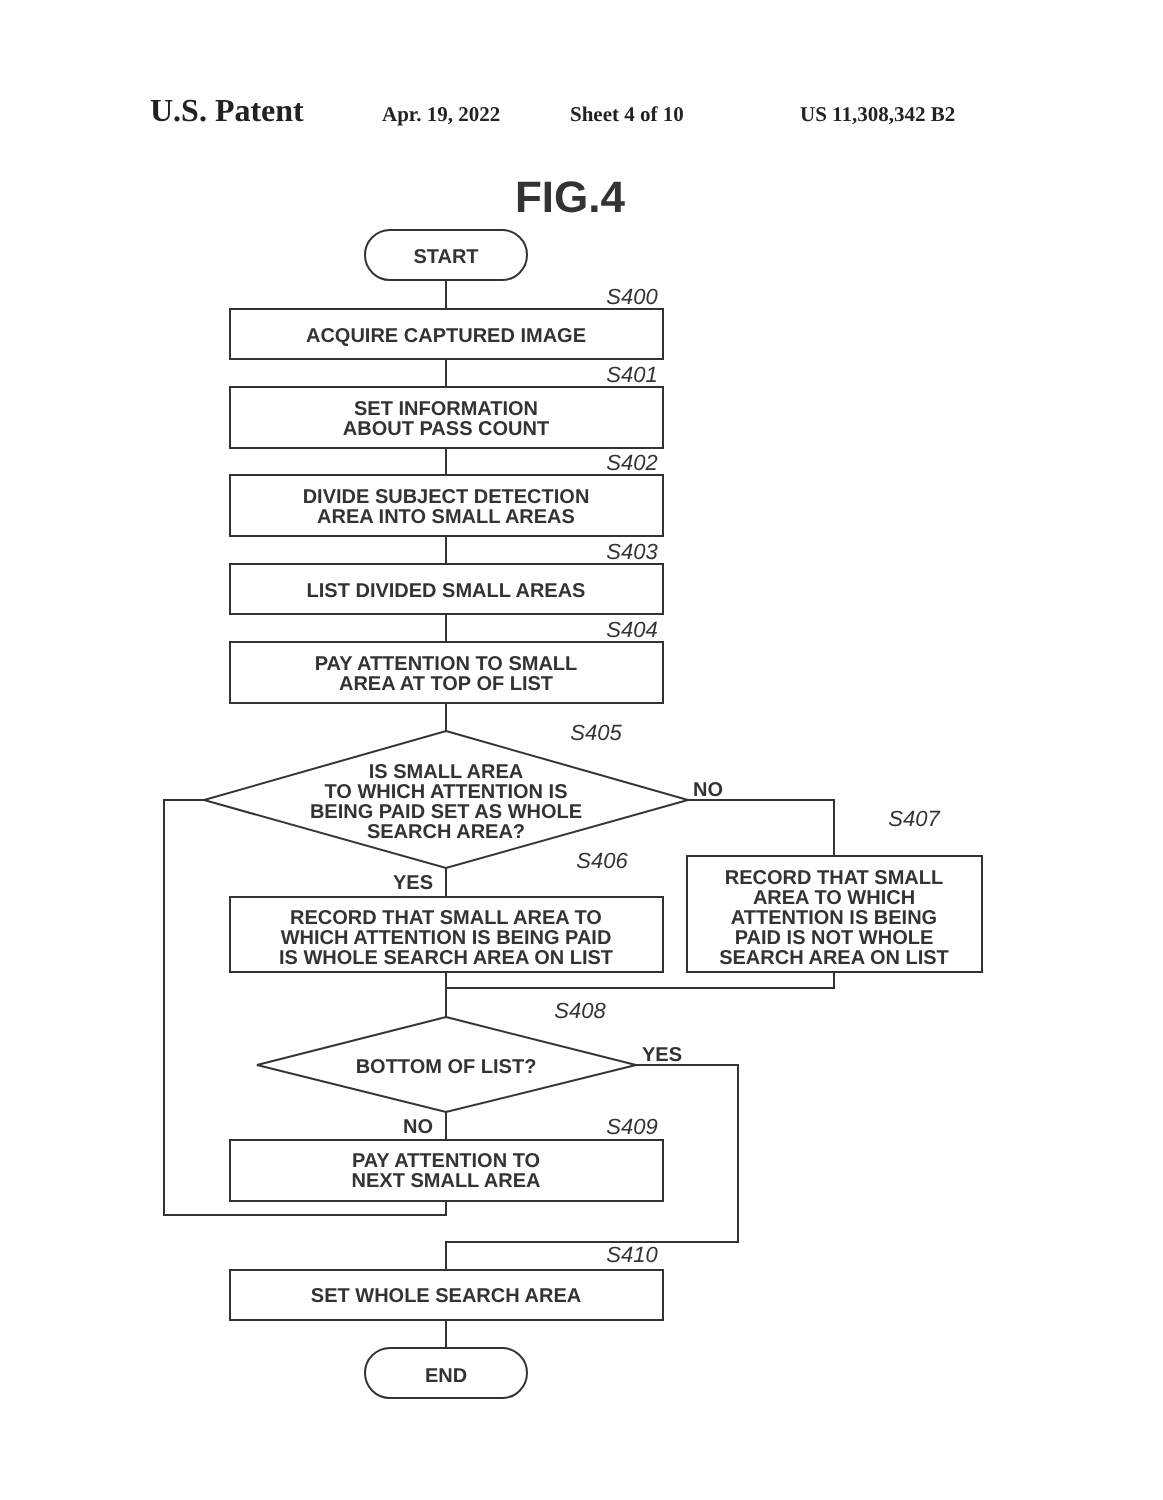U.S. Patent Apr. 19, 2022 Sheet 4 of 10 US 11,308,342 B2
FIG.4
START
ACQUIRE CAPTURED IMAGE
SET INFORMATION
ABOUT PASS COUNT
DIVIDE SUBJECT DETECTION
AREA INTO SMALL AREAS
LIST DIVIDED SMALL AREAS
PAY ATTENTION TO SMALL
AREA AT TOP OF LIST
IS SMALL AREA
TO WHICH ATTENTION IS
BEING PAID SET AS WHOLE
SEARCH AREA?
RECORD THAT SMALL AREA TO
WHICH ATTENTION IS BEING PAID
IS WHOLE SEARCH AREA ON LIST
RECORD THAT SMALL
AREA TO WHICH
ATTENTION IS BEING
PAID IS NOT WHOLE
SEARCH AREA ON LIST
BOTTOM OF LIST?
PAY ATTENTION TO
NEXT SMALL AREA
SET WHOLE SEARCH AREA
END
NO
YES
YES
NO
S400
S401
S402
S403
S404
S405
S406
S407
S408
S409
S410